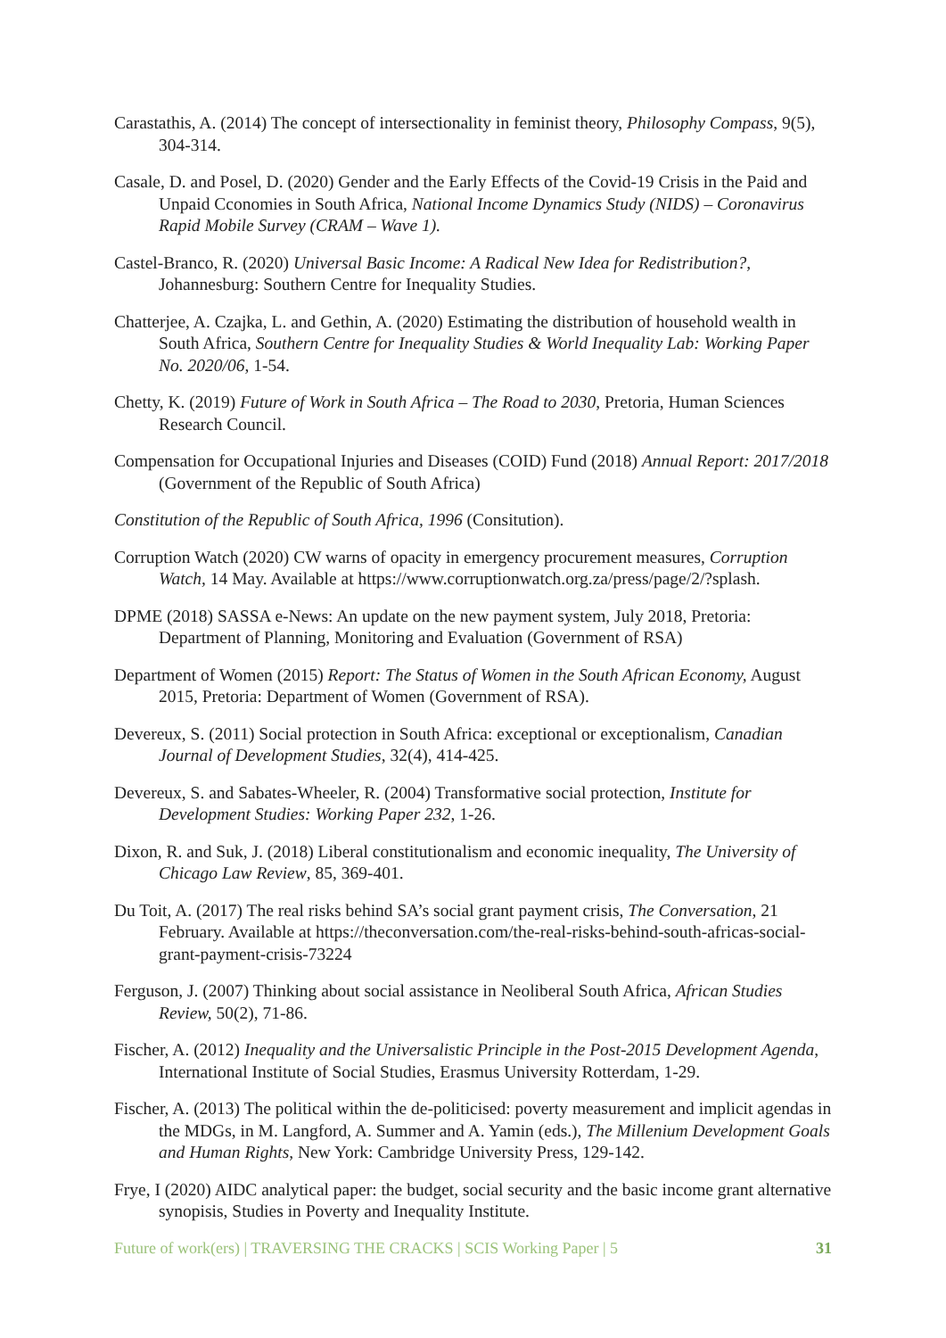Carastathis, A. (2014) The concept of intersectionality in feminist theory, Philosophy Compass, 9(5), 304-314.
Casale, D. and Posel, D. (2020) Gender and the Early Effects of the Covid-19 Crisis in the Paid and Unpaid Cconomies in South Africa, National Income Dynamics Study (NIDS) – Coronavirus Rapid Mobile Survey (CRAM – Wave 1).
Castel-Branco, R. (2020) Universal Basic Income: A Radical New Idea for Redistribution?, Johannesburg: Southern Centre for Inequality Studies.
Chatterjee, A. Czajka, L. and Gethin, A. (2020) Estimating the distribution of household wealth in South Africa, Southern Centre for Inequality Studies & World Inequality Lab: Working Paper No. 2020/06, 1-54.
Chetty, K. (2019) Future of Work in South Africa – The Road to 2030, Pretoria, Human Sciences Research Council.
Compensation for Occupational Injuries and Diseases (COID) Fund (2018) Annual Report: 2017/2018 (Government of the Republic of South Africa)
Constitution of the Republic of South Africa, 1996 (Consitution).
Corruption Watch (2020) CW warns of opacity in emergency procurement measures, Corruption Watch, 14 May. Available at https://www.corruptionwatch.org.za/press/page/2/?splash.
DPME (2018) SASSA e-News: An update on the new payment system, July 2018, Pretoria: Department of Planning, Monitoring and Evaluation (Government of RSA)
Department of Women (2015) Report: The Status of Women in the South African Economy, August 2015, Pretoria: Department of Women (Government of RSA).
Devereux, S. (2011) Social protection in South Africa: exceptional or exceptionalism, Canadian Journal of Development Studies, 32(4), 414-425.
Devereux, S. and Sabates-Wheeler, R. (2004) Transformative social protection, Institute for Development Studies: Working Paper 232, 1-26.
Dixon, R. and Suk, J. (2018) Liberal constitutionalism and economic inequality, The University of Chicago Law Review, 85, 369-401.
Du Toit, A. (2017) The real risks behind SA’s social grant payment crisis, The Conversation, 21 February. Available at https://theconversation.com/the-real-risks-behind-south-africas-social-grant-payment-crisis-73224
Ferguson, J. (2007) Thinking about social assistance in Neoliberal South Africa, African Studies Review, 50(2), 71-86.
Fischer, A. (2012) Inequality and the Universalistic Principle in the Post-2015 Development Agenda, International Institute of Social Studies, Erasmus University Rotterdam, 1-29.
Fischer, A. (2013) The political within the de-politicised: poverty measurement and implicit agendas in the MDGs, in M. Langford, A. Summer and A. Yamin (eds.), The Millenium Development Goals and Human Rights, New York: Cambridge University Press, 129-142.
Frye, I (2020) AIDC analytical paper: the budget, social security and the basic income grant alternative synopisis, Studies in Poverty and Inequality Institute.
Future of work(ers) | TRAVERSING THE CRACKS | SCIS Working Paper | 5 31